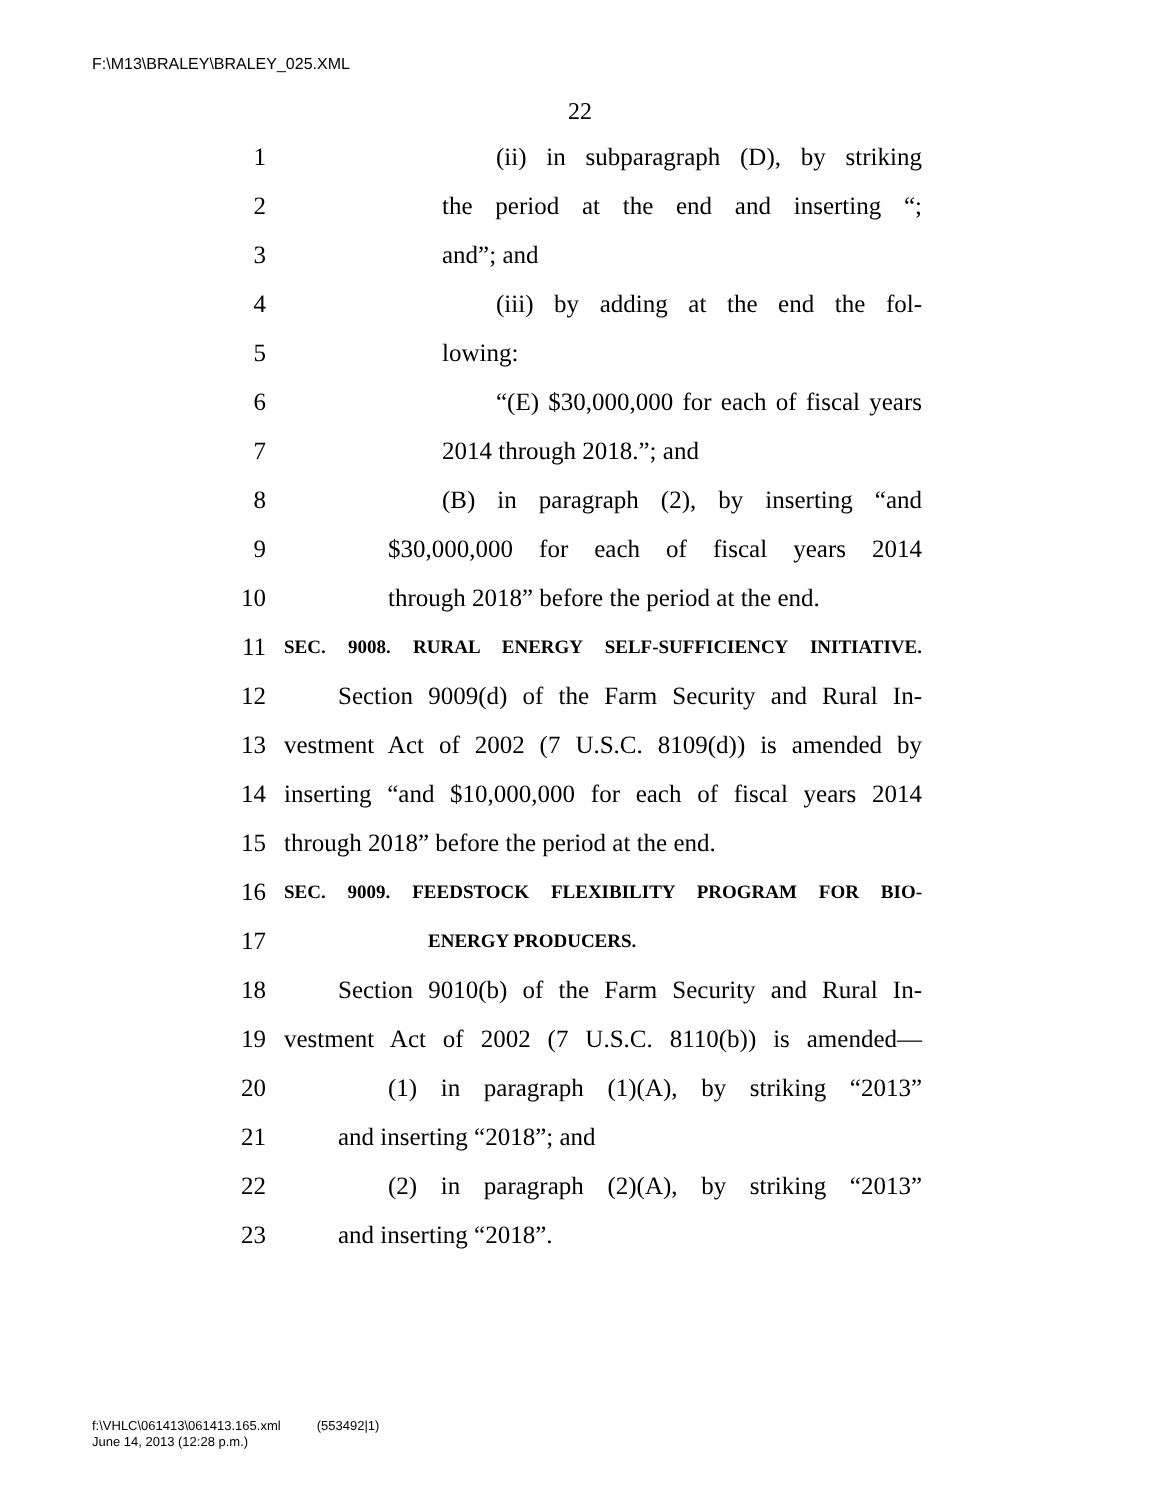F:\M13\BRALEY\BRALEY_025.XML
22
1 (ii) in subparagraph (D), by striking
2 the period at the end and inserting “;
3 and”; and
4 (iii) by adding at the end the fol-
5 lowing:
6 “(E) $30,000,000 for each of fiscal years
7 2014 through 2018.”; and
8 (B) in paragraph (2), by inserting “and
9 $30,000,000 for each of fiscal years 2014
10 through 2018” before the period at the end.
11 SEC. 9008. RURAL ENERGY SELF-SUFFICIENCY INITIATIVE.
12 Section 9009(d) of the Farm Security and Rural In-
13 vestment Act of 2002 (7 U.S.C. 8109(d)) is amended by
14 inserting “and $10,000,000 for each of fiscal years 2014
15 through 2018” before the period at the end.
16 SEC. 9009. FEEDSTOCK FLEXIBILITY PROGRAM FOR BIO-
17 ENERGY PRODUCERS.
18 Section 9010(b) of the Farm Security and Rural In-
19 vestment Act of 2002 (7 U.S.C. 8110(b)) is amended—
20 (1) in paragraph (1)(A), by striking “2013”
21 and inserting “2018”; and
22 (2) in paragraph (2)(A), by striking “2013”
23 and inserting “2018”.
f:\VHLC\061413\061413.165.xml (553492|1)
June 14, 2013 (12:28 p.m.)